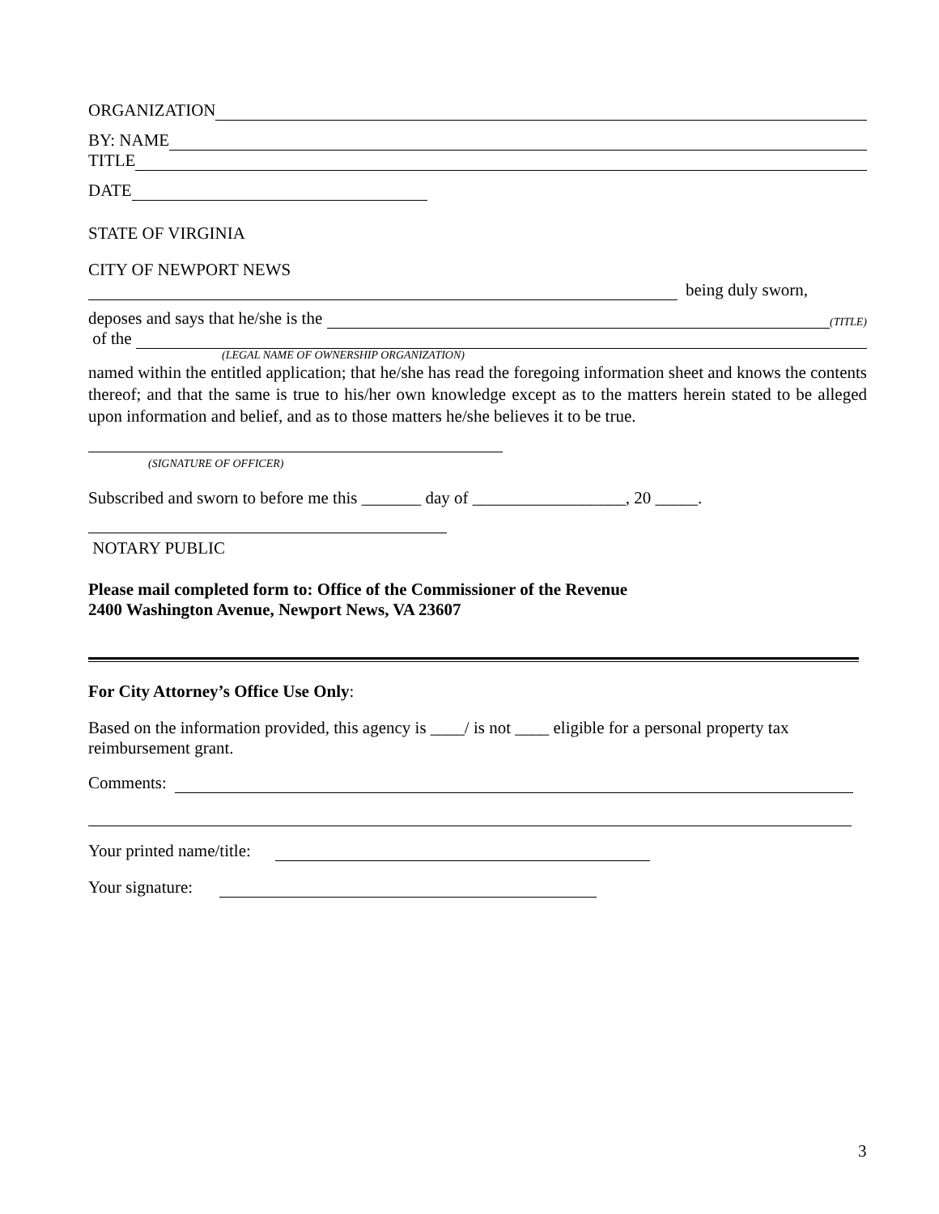ORGANIZATION
BY: NAME
TITLE
DATE
STATE OF VIRGINIA
CITY OF NEWPORT NEWS
being duly sworn,
deposes and says that he/she is the (TITLE)
of the
(LEGAL NAME OF OWNERSHIP ORGANIZATION)
named within the entitled application; that he/she has read the foregoing information sheet and knows the contents thereof; and that the same is true to his/her own knowledge except as to the matters herein stated to be alleged upon information and belief, and as to those matters he/she believes it to be true.
(SIGNATURE OF OFFICER)
Subscribed and sworn to before me this _______ day of __________________, 20 _____.
NOTARY PUBLIC
Please mail completed form to: Office of the Commissioner of the Revenue
2400 Washington Avenue, Newport News, VA 23607
For City Attorney’s Office Use Only:
Based on the information provided, this agency is ____/ is not ____ eligible for a personal property tax reimbursement grant.
Comments:
Your printed name/title:
Your signature:
3